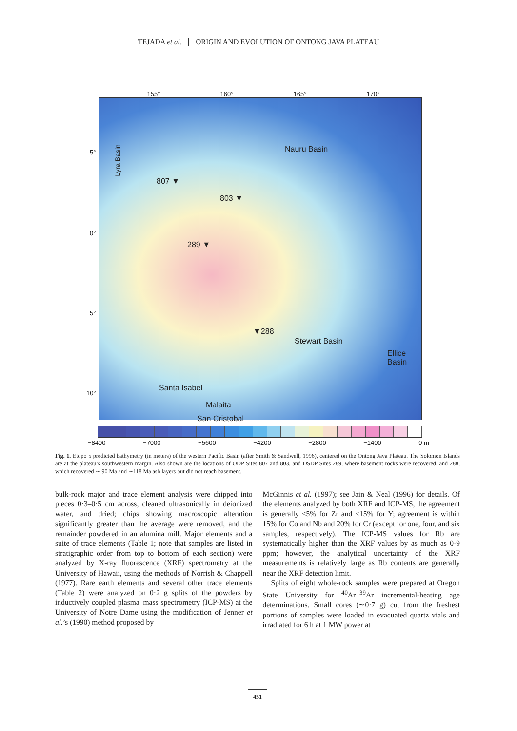TEJADA et al. ORIGIN AND EVOLUTION OF ONTONG JAVA PLATEAU
155° 160° 165° 170°
Nauru Basin
Lyra Basin
807 ▼
803 ▼
289 ▼
▼288
Stewart Basin
Ellice
Basin
Santa Isabel
Malaita
San Cristobal
5°
0°
5°
10°
−8400 −7000 −5600 −4200 −2800 −1400 0 m
Fig. 1. Etopo 5 predicted bathymetry (in meters) of the western Pacific Basin (after Smith & Sandwell, 1996), centered on the Ontong Java Plateau. The Solomon Islands are at the plateau’s southwestern margin. Also shown are the locations of ODP Sites 807 and 803, and DSDP Sites 289, where basement rocks were recovered, and 288, which recovered ∼ 90 Ma and ∼118 Ma ash layers but did not reach basement.
bulk-rock major and trace element analysis were chipped into pieces 0·3–0·5 cm across, cleaned ultrasonically in deionized water, and dried; chips showing macroscopic alteration significantly greater than the average were removed, and the remainder powdered in an alumina mill. Major elements and a suite of trace elements (Table 1; note that samples are listed in stratigraphic order from top to bottom of each section) were analyzed by X-ray fluorescence (XRF) spectrometry at the University of Hawaii, using the methods of Norrish & Chappell (1977). Rare earth elements and several other trace elements (Table 2) were analyzed on 0·2 g splits of the powders by inductively coupled plasma–mass spectrometry (ICP-MS) at the University of Notre Dame using the modification of Jenner et al.’s (1990) method proposed by
McGinnis et al. (1997); see Jain & Neal (1996) for details. Of the elements analyzed by both XRF and ICP-MS, the agreement is generally ≤5% for Zr and ≤15% for Y; agreement is within 15% for Co and Nb and 20% for Cr (except for one, four, and six samples, respectively). The ICP-MS values for Rb are systematically higher than the XRF values by as much as 0·9 ppm; however, the analytical uncertainty of the XRF measurements is relatively large as Rb contents are generally near the XRF detection limit.
Splits of eight whole-rock samples were prepared at Oregon State University for <sup>40</sup>Ar–<sup>39</sup>Ar incremental-heating age determinations. Small cores (∼0·7 g) cut from the freshest portions of samples were loaded in evacuated quartz vials and irradiated for 6 h at 1 MW power at
451